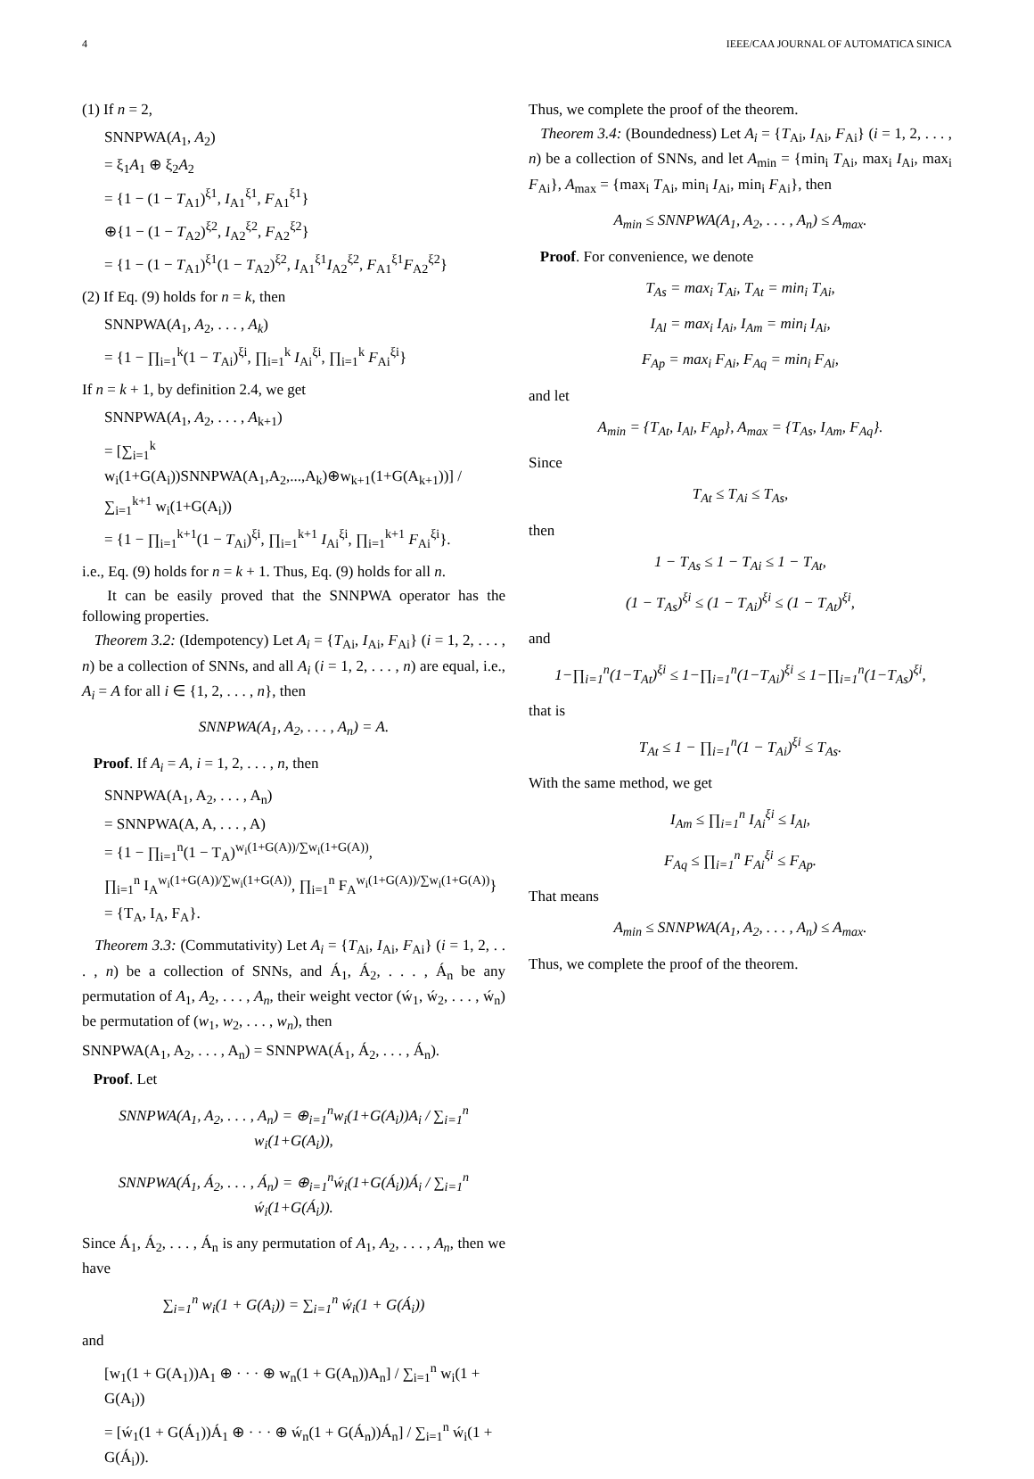4 IEEE/CAA JOURNAL OF AUTOMATICA SINICA
(1) If n = 2,
SNNPWA(A<sub>1</sub>, A<sub>2</sub>)
= ξ<sub>1</sub>A<sub>1</sub> ⊕ ξ<sub>2</sub>A<sub>2</sub>
= {1 − (1 − T<sub>A1</sub>)<sup>ξ1</sup>, I<sub>A1</sub><sup>ξ1</sup>, F<sub>A1</sub><sup>ξ1</sup>}
⊕{1 − (1 − T<sub>A2</sub>)<sup>ξ2</sup>, I<sub>A2</sub><sup>ξ2</sup>, F<sub>A2</sub><sup>ξ2</sup>}
= {1 − (1 − T<sub>A1</sub>)<sup>ξ1</sup>(1 − T<sub>A2</sub>)<sup>ξ2</sup>, I<sub>A1</sub><sup>ξ1</sup>I<sub>A2</sub><sup>ξ2</sup>, F<sub>A1</sub><sup>ξ1</sup>F<sub>A2</sub><sup>ξ2</sup>}
(2) If Eq. (9) holds for n = k, then
SNNPWA(A<sub>1</sub>, A<sub>2</sub>, . . . , A<sub>k</sub>)
= {1 − ∏<sub>i=1</sub><sup>k</sup>(1 − T<sub>Ai</sub>)<sup>ξi</sup>, ∏<sub>i=1</sub><sup>k</sup> I<sub>Ai</sub><sup>ξi</sup>, ∏<sub>i=1</sub><sup>k</sup> F<sub>Ai</sub><sup>ξi</sup>}
If n = k + 1, by definition 2.4, we get
SNNPWA(A<sub>1</sub>, A<sub>2</sub>, . . . , A<sub>k+1</sub>)
= [∑<sub>i=1</sub><sup>k</sup> w<sub>i</sub>(1+G(A<sub>i</sub>))SNNPWA(A<sub>1</sub>,A<sub>2</sub>,...,A<sub>k</sub>)⊕w<sub>k+1</sub>(1+G(A<sub>k+1</sub>))] / ∑<sub>i=1</sub><sup>k+1</sup> w<sub>i</sub>(1+G(A<sub>i</sub>))
= {1 − ∏<sub>i=1</sub><sup>k+1</sup>(1 − T<sub>Ai</sub>)<sup>ξi</sup>, ∏<sub>i=1</sub><sup>k+1</sup> I<sub>Ai</sub><sup>ξi</sup>, ∏<sub>i=1</sub><sup>k+1</sup> F<sub>Ai</sub><sup>ξi</sup>}.
i.e., Eq. (9) holds for n = k + 1. Thus, Eq. (9) holds for all n.
It can be easily proved that the SNNPWA operator has the following properties.
Theorem 3.2: (Idempotency) Let A<sub>i</sub> = {T<sub>Ai</sub>, I<sub>Ai</sub>, F<sub>Ai</sub>} (i = 1, 2, . . . , n) be a collection of SNNs, and all A<sub>i</sub> (i = 1, 2, . . . , n) are equal, i.e., A<sub>i</sub> = A for all i ∈ {1, 2, . . . , n}, then
SNNPWA(A<sub>1</sub>, A<sub>2</sub>, . . . , A<sub>n</sub>) = A.
Proof. If A<sub>i</sub> = A, i = 1, 2, . . . , n, then
SNNPWA(A<sub>1</sub>, A<sub>2</sub>, . . . , A<sub>n</sub>)
= SNNPWA(A, A, . . . , A)
= {1 − ∏<sub>i=1</sub><sup>n</sup>(1 − T<sub>A</sub>)<sup>w<sub>i</sub>(1+G(A))/∑w<sub>i</sub>(1+G(A))</sup>,
∏<sub>i=1</sub><sup>n</sup> I<sub>A</sub><sup>w<sub>i</sub>(1+G(A))/∑w<sub>i</sub>(1+G(A))</sup>, ∏<sub>i=1</sub><sup>n</sup> F<sub>A</sub><sup>w<sub>i</sub>(1+G(A))/∑w<sub>i</sub>(1+G(A))</sup>}
= {T<sub>A</sub>, I<sub>A</sub>, F<sub>A</sub>}.
Theorem 3.3: (Commutativity) Let A<sub>i</sub> = {T<sub>Ai</sub>, I<sub>Ai</sub>, F<sub>Ai</sub>} (i = 1, 2, . . . , n) be a collection of SNNs, and Á<sub>1</sub>, Á<sub>2</sub>, . . . , Á<sub>n</sub> be any permutation of A<sub>1</sub>, A<sub>2</sub>, . . . , A<sub>n</sub>, their weight vector (ẃ<sub>1</sub>, ẃ<sub>2</sub>, . . . , ẃ<sub>n</sub>) be permutation of (w<sub>1</sub>, w<sub>2</sub>, . . . , w<sub>n</sub>), then
SNNPWA(A<sub>1</sub>, A<sub>2</sub>, . . . , A<sub>n</sub>) = SNNPWA(Á<sub>1</sub>, Á<sub>2</sub>, . . . , Á<sub>n</sub>).
Proof. Let
SNNPWA(A<sub>1</sub>, A<sub>2</sub>, . . . , A<sub>n</sub>) = ⊕<sub>i=1</sub><sup>n</sup>w<sub>i</sub>(1+G(A<sub>i</sub>))A<sub>i</sub> / ∑<sub>i=1</sub><sup>n</sup> w<sub>i</sub>(1+G(A<sub>i</sub>)),
SNNPWA(Á<sub>1</sub>, Á<sub>2</sub>, . . . , Á<sub>n</sub>) = ⊕<sub>i=1</sub><sup>n</sup>ẃ<sub>i</sub>(1+G(Á<sub>i</sub>))Á<sub>i</sub> / ∑<sub>i=1</sub><sup>n</sup> ẃ<sub>i</sub>(1+G(Á<sub>i</sub>)).
Since Á<sub>1</sub>, Á<sub>2</sub>, . . . , Á<sub>n</sub> is any permutation of A<sub>1</sub>, A<sub>2</sub>, . . . , A<sub>n</sub>, then we have
∑<sub>i=1</sub><sup>n</sup> w<sub>i</sub>(1 + G(A<sub>i</sub>)) = ∑<sub>i=1</sub><sup>n</sup> ẃ<sub>i</sub>(1 + G(Á<sub>i</sub>))
and
[w<sub>1</sub>(1 + G(A<sub>1</sub>))A<sub>1</sub> ⊕ · · · ⊕ w<sub>n</sub>(1 + G(A<sub>n</sub>))A<sub>n</sub>] / ∑<sub>i=1</sub><sup>n</sup> w<sub>i</sub>(1 + G(A<sub>i</sub>))
= [ẃ<sub>1</sub>(1 + G(Á<sub>1</sub>))Á<sub>1</sub> ⊕ · · · ⊕ ẃ<sub>n</sub>(1 + G(Á<sub>n</sub>))Á<sub>n</sub>] / ∑<sub>i=1</sub><sup>n</sup> ẃ<sub>i</sub>(1 + G(Á<sub>i</sub>)).
Thus, we complete the proof of the theorem.
Theorem 3.4: (Boundedness) Let A<sub>i</sub> = {T<sub>Ai</sub>, I<sub>Ai</sub>, F<sub>Ai</sub>} (i = 1, 2, . . . , n) be a collection of SNNs, and let A<sub>min</sub> = {min<sub>i</sub> T<sub>Ai</sub>, max<sub>i</sub> I<sub>Ai</sub>, max<sub>i</sub> F<sub>Ai</sub>}, A<sub>max</sub> = {max<sub>i</sub> T<sub>Ai</sub>, min<sub>i</sub> I<sub>Ai</sub>, min<sub>i</sub> F<sub>Ai</sub>}, then
A<sub>min</sub> ≤ SNNPWA(A<sub>1</sub>, A<sub>2</sub>, . . . , A<sub>n</sub>) ≤ A<sub>max</sub>.
Proof. For convenience, we denote
T<sub>As</sub> = max<sub>i</sub> T<sub>Ai</sub>, T<sub>At</sub> = min<sub>i</sub> T<sub>Ai</sub>,
I<sub>Al</sub> = max<sub>i</sub> I<sub>Ai</sub>, I<sub>Am</sub> = min<sub>i</sub> I<sub>Ai</sub>,
F<sub>Ap</sub> = max<sub>i</sub> F<sub>Ai</sub>, F<sub>Aq</sub> = min<sub>i</sub> F<sub>Ai</sub>,
and let
A<sub>min</sub> = {T<sub>At</sub>, I<sub>Al</sub>, F<sub>Ap</sub>}, A<sub>max</sub> = {T<sub>As</sub>, I<sub>Am</sub>, F<sub>Aq</sub>}.
Since
T<sub>At</sub> ≤ T<sub>Ai</sub> ≤ T<sub>As</sub>,
then
1 − T<sub>As</sub> ≤ 1 − T<sub>Ai</sub> ≤ 1 − T<sub>At</sub>,
(1 − T<sub>As</sub>)<sup>ξi</sup> ≤ (1 − T<sub>Ai</sub>)<sup>ξi</sup> ≤ (1 − T<sub>At</sub>)<sup>ξi</sup>,
and
1−∏<sub>i=1</sub><sup>n</sup>(1−T<sub>At</sub>)<sup>ξi</sup> ≤ 1−∏<sub>i=1</sub><sup>n</sup>(1−T<sub>Ai</sub>)<sup>ξi</sup> ≤ 1−∏<sub>i=1</sub><sup>n</sup>(1−T<sub>As</sub>)<sup>ξi</sup>,
that is
T<sub>At</sub> ≤ 1 − ∏<sub>i=1</sub><sup>n</sup>(1 − T<sub>Ai</sub>)<sup>ξi</sup> ≤ T<sub>As</sub>.
With the same method, we get
I<sub>Am</sub> ≤ ∏<sub>i=1</sub><sup>n</sup> I<sub>Ai</sub><sup>ξi</sup> ≤ I<sub>Al</sub>,
F<sub>Aq</sub> ≤ ∏<sub>i=1</sub><sup>n</sup> F<sub>Ai</sub><sup>ξi</sup> ≤ F<sub>Ap</sub>.
That means
A<sub>min</sub> ≤ SNNPWA(A<sub>1</sub>, A<sub>2</sub>, . . . , A<sub>n</sub>) ≤ A<sub>max</sub>.
Thus, we complete the proof of the theorem.